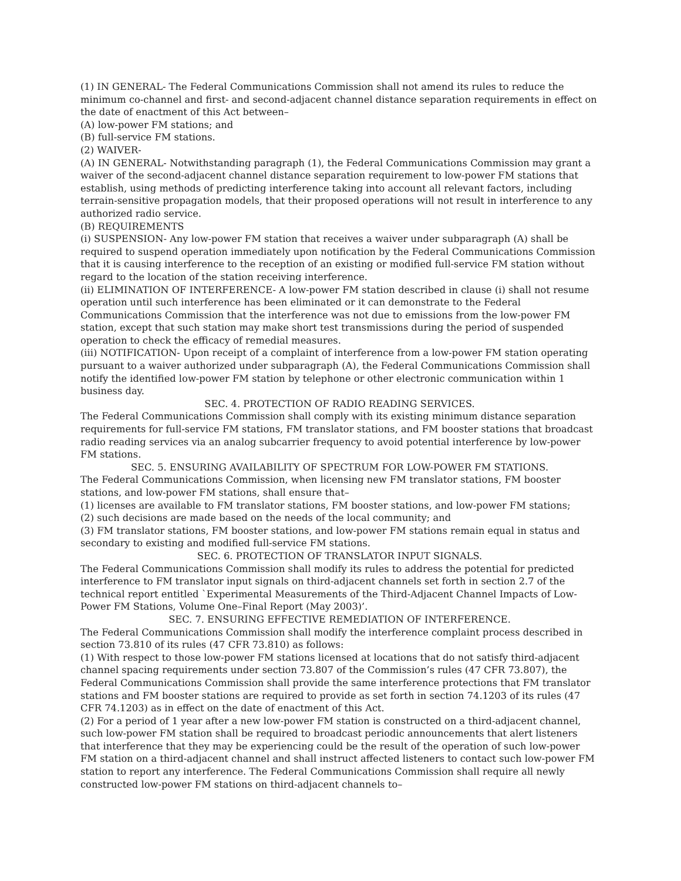(1) IN GENERAL- The Federal Communications Commission shall not amend its rules to reduce the minimum co-channel and first- and second-adjacent channel distance separation requirements in effect on the date of enactment of this Act between–
(A) low-power FM stations; and
(B) full-service FM stations.
(2) WAIVER-
(A) IN GENERAL- Notwithstanding paragraph (1), the Federal Communications Commission may grant a waiver of the second-adjacent channel distance separation requirement to low-power FM stations that establish, using methods of predicting interference taking into account all relevant factors, including terrain-sensitive propagation models, that their proposed operations will not result in interference to any authorized radio service.
(B) REQUIREMENTS
(i) SUSPENSION- Any low-power FM station that receives a waiver under subparagraph (A) shall be required to suspend operation immediately upon notification by the Federal Communications Commission that it is causing interference to the reception of an existing or modified full-service FM station without regard to the location of the station receiving interference.
(ii) ELIMINATION OF INTERFERENCE- A low-power FM station described in clause (i) shall not resume operation until such interference has been eliminated or it can demonstrate to the Federal Communications Commission that the interference was not due to emissions from the low-power FM station, except that such station may make short test transmissions during the period of suspended operation to check the efficacy of remedial measures.
(iii) NOTIFICATION- Upon receipt of a complaint of interference from a low-power FM station operating pursuant to a waiver authorized under subparagraph (A), the Federal Communications Commission shall notify the identified low-power FM station by telephone or other electronic communication within 1 business day.
SEC. 4. PROTECTION OF RADIO READING SERVICES.
The Federal Communications Commission shall comply with its existing minimum distance separation requirements for full-service FM stations, FM translator stations, and FM booster stations that broadcast radio reading services via an analog subcarrier frequency to avoid potential interference by low-power FM stations.
SEC. 5. ENSURING AVAILABILITY OF SPECTRUM FOR LOW-POWER FM STATIONS.
The Federal Communications Commission, when licensing new FM translator stations, FM booster stations, and low-power FM stations, shall ensure that–
(1) licenses are available to FM translator stations, FM booster stations, and low-power FM stations;
(2) such decisions are made based on the needs of the local community; and
(3) FM translator stations, FM booster stations, and low-power FM stations remain equal in status and secondary to existing and modified full-service FM stations.
SEC. 6. PROTECTION OF TRANSLATOR INPUT SIGNALS.
The Federal Communications Commission shall modify its rules to address the potential for predicted interference to FM translator input signals on third-adjacent channels set forth in section 2.7 of the technical report entitled `Experimental Measurements of the Third-Adjacent Channel Impacts of Low-Power FM Stations, Volume One–Final Report (May 2003)’.
SEC. 7. ENSURING EFFECTIVE REMEDIATION OF INTERFERENCE.
The Federal Communications Commission shall modify the interference complaint process described in section 73.810 of its rules (47 CFR 73.810) as follows:
(1) With respect to those low-power FM stations licensed at locations that do not satisfy third-adjacent channel spacing requirements under section 73.807 of the Commission’s rules (47 CFR 73.807), the Federal Communications Commission shall provide the same interference protections that FM translator stations and FM booster stations are required to provide as set forth in section 74.1203 of its rules (47 CFR 74.1203) as in effect on the date of enactment of this Act.
(2) For a period of 1 year after a new low-power FM station is constructed on a third-adjacent channel, such low-power FM station shall be required to broadcast periodic announcements that alert listeners that interference that they may be experiencing could be the result of the operation of such low-power FM station on a third-adjacent channel and shall instruct affected listeners to contact such low-power FM station to report any interference. The Federal Communications Commission shall require all newly constructed low-power FM stations on third-adjacent channels to–